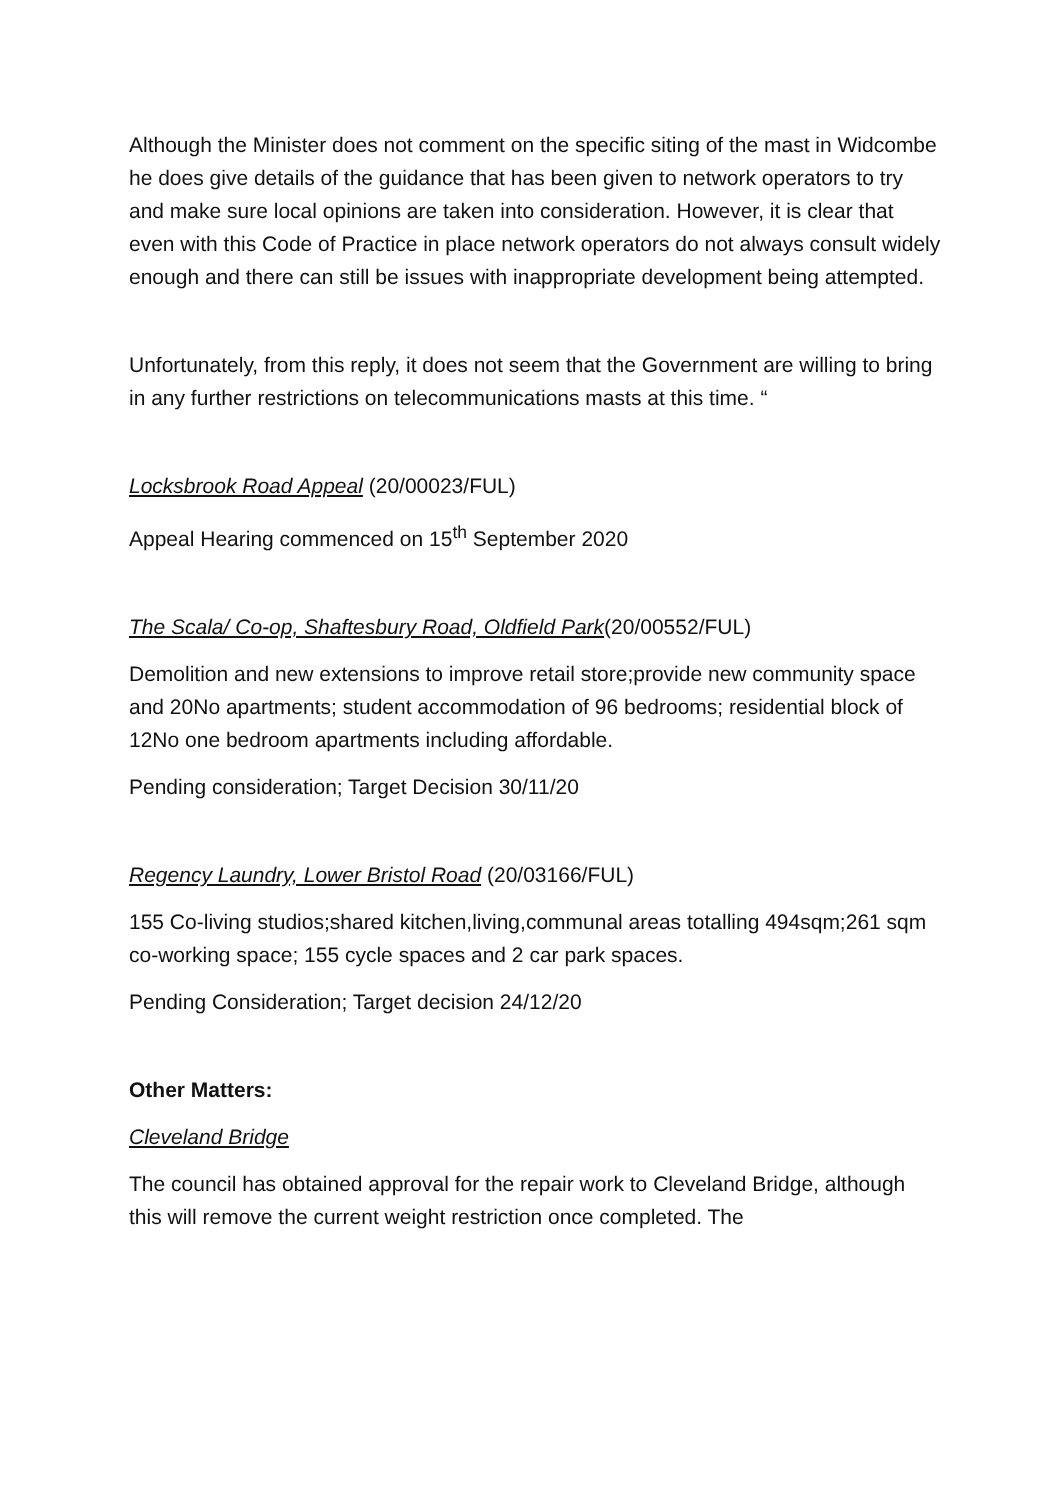Although the Minister does not comment on the specific siting of the mast in Widcombe he does give details of the guidance that has been given to network operators to try and make sure local opinions are taken into consideration. However, it is clear that even with this Code of Practice in place network operators do not always consult widely enough and there can still be issues with inappropriate development being attempted.
Unfortunately, from this reply, it does not seem that the Government are willing to bring in any further restrictions on telecommunications masts at this time. “
Locksbrook Road Appeal (20/00023/FUL)
Appeal Hearing commenced on 15<sup>th</sup> September 2020
The Scala/ Co-op, Shaftesbury Road, Oldfield Park(20/00552/FUL)
Demolition and new extensions to improve retail store;provide new community space and 20No apartments; student accommodation of 96 bedrooms; residential block of 12No one bedroom apartments including affordable.
Pending consideration; Target Decision 30/11/20
Regency Laundry, Lower Bristol Road (20/03166/FUL)
155 Co-living studios;shared kitchen,living,communal areas totalling 494sqm;261 sqm co-working space; 155 cycle spaces and 2 car park spaces.
Pending Consideration; Target decision 24/12/20
Other Matters:
Cleveland Bridge
The council has obtained approval for the repair work to Cleveland Bridge, although this will remove the current weight restriction once completed. The